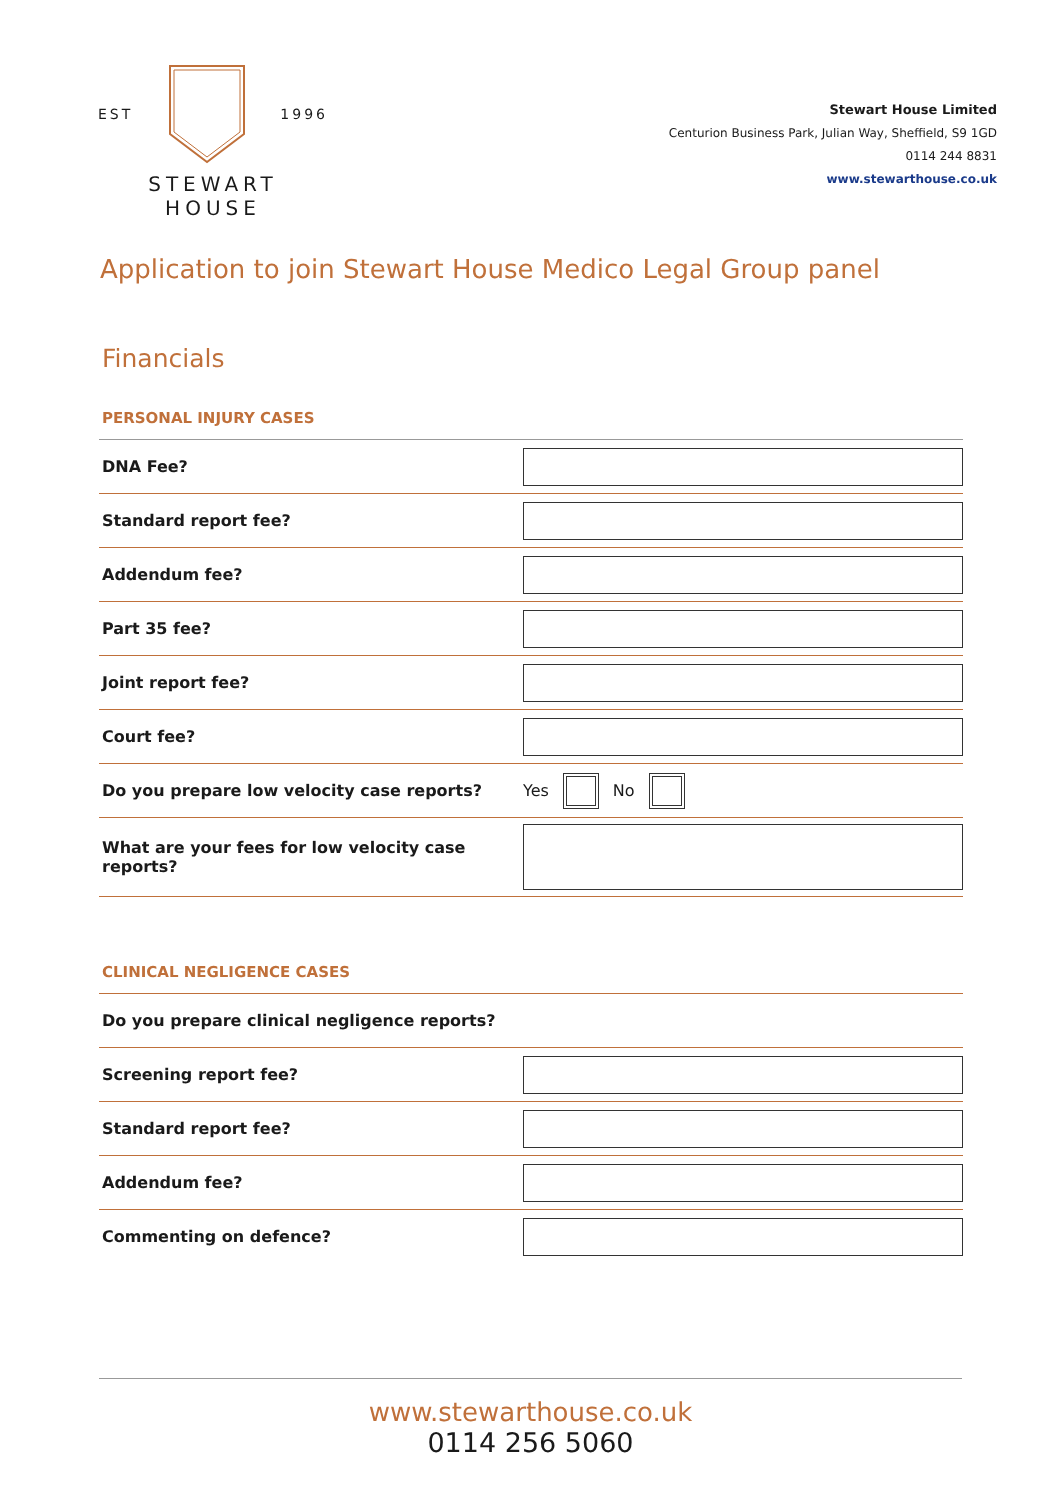EST 1996
STEWART HOUSE
Stewart House Limited
Centurion Business Park, Julian Way, Sheffield, S9 1GD
0114 244 8831
www.stewarthouse.co.uk
Application to join Stewart House Medico Legal Group panel
Financials
PERSONAL INJURY CASES
| DNA Fee? | |
| Standard report fee? | |
| Addendum fee? | |
| Part 35 fee? | |
| Joint report fee? | |
| Court fee? | |
| Do you prepare low velocity case reports? | Yes No |
| What are your fees for low velocity case reports? | |
CLINICAL NEGLIGENCE CASES
| Do you prepare clinical negligence reports? | |
| Screening report fee? | |
| Standard report fee? | |
| Addendum fee? | |
| Commenting on defence? | |
www.stewarthouse.co.uk
0114 256 5060